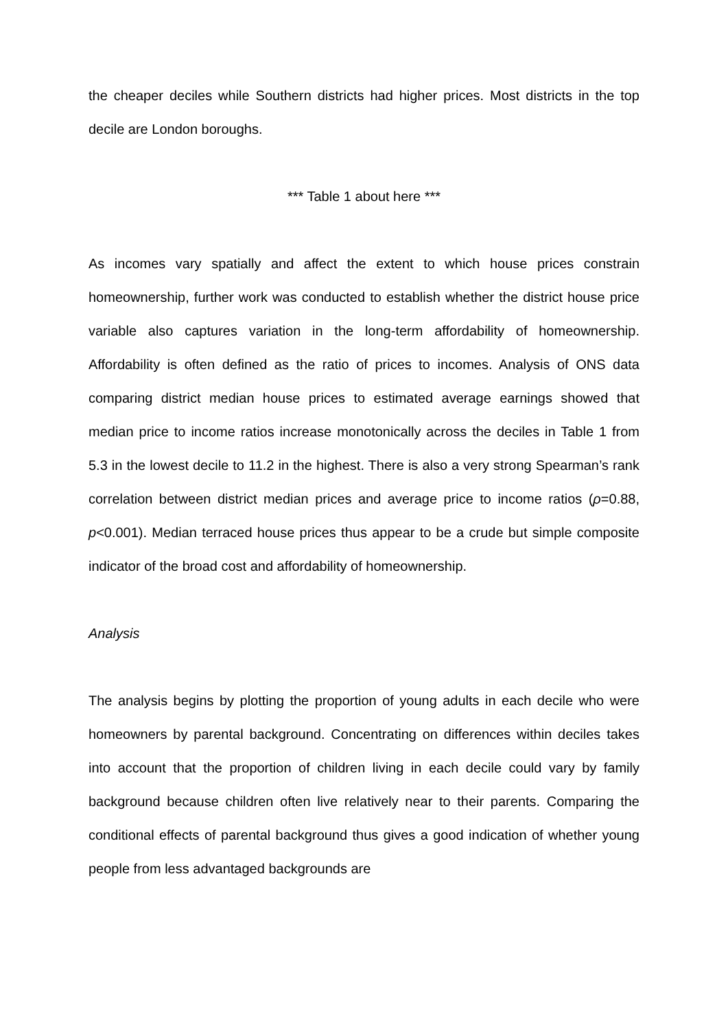the cheaper deciles while Southern districts had higher prices. Most districts in the top decile are London boroughs.
*** Table 1 about here ***
As incomes vary spatially and affect the extent to which house prices constrain homeownership, further work was conducted to establish whether the district house price variable also captures variation in the long-term affordability of homeownership. Affordability is often defined as the ratio of prices to incomes. Analysis of ONS data comparing district median house prices to estimated average earnings showed that median price to income ratios increase monotonically across the deciles in Table 1 from 5.3 in the lowest decile to 11.2 in the highest. There is also a very strong Spearman’s rank correlation between district median prices and average price to income ratios (ρ=0.88, p<0.001). Median terraced house prices thus appear to be a crude but simple composite indicator of the broad cost and affordability of homeownership.
Analysis
The analysis begins by plotting the proportion of young adults in each decile who were homeowners by parental background. Concentrating on differences within deciles takes into account that the proportion of children living in each decile could vary by family background because children often live relatively near to their parents. Comparing the conditional effects of parental background thus gives a good indication of whether young people from less advantaged backgrounds are